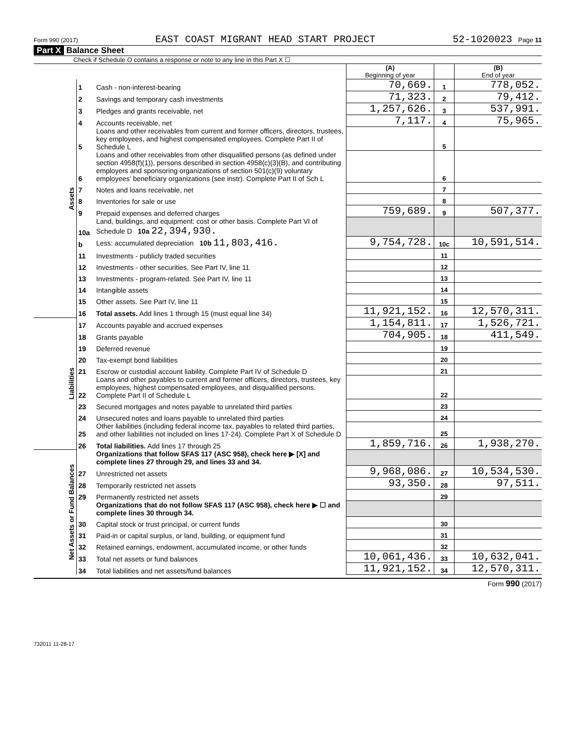Form 990 (2017) EAST COAST MIGRANT HEAD START PROJECT 52-1020023 Page 11
Part X Balance Sheet
Check if Schedule O contains a response or note to any line in this Part X ☐
| | | | (A) Beginning of year | | (B) End of year |
| Assets | 1 | Cash - non-interest-bearing | 70,669. | 1 | 778,052. |
| | 2 | Savings and temporary cash investments | 71,323. | 2 | 79,412. |
| | 3 | Pledges and grants receivable, net | 1,257,626. | 3 | 537,991. |
| | 4 | Accounts receivable, net | 7,117. | 4 | 75,965. |
| | 5 | Loans and other receivables from current and former officers, directors, trustees, key employees, and highest compensated employees. Complete Part II of Schedule L | | 5 | |
| | 6 | Loans and other receivables from other disqualified persons (as defined under section 4958(f)(1)), persons described in section 4958(c)(3)(B), and contributing employers and sponsoring organizations of section 501(c)(9) voluntary employees' beneficiary organizations (see instr). Complete Part II of Sch L | | 6 | |
| | 7 | Notes and loans receivable, net | | 7 | |
| | 8 | Inventories for sale or use | | 8 | |
| | 9 | Prepaid expenses and deferred charges | 759,689. | 9 | 507,377. |
| | 10a | Land, buildings, and equipment: cost or other basis. Complete Part VI of Schedule D 10a 22,394,930. | | | |
| | b | Less: accumulated depreciation 10b 11,803,416. | 9,754,728. | 10c | 10,591,514. |
| | 11 | Investments - publicly traded securities | | 11 | |
| | 12 | Investments - other securities. See Part IV, line 11 | | 12 | |
| | 13 | Investments - program-related. See Part IV, line 11 | | 13 | |
| | 14 | Intangible assets | | 14 | |
| | 15 | Other assets. See Part IV, line 11 | | 15 | |
| | 16 | Total assets. Add lines 1 through 15 (must equal line 34) | 11,921,152. | 16 | 12,570,311. |
| Liabilities | 17 | Accounts payable and accrued expenses | 1,154,811. | 17 | 1,526,721. |
| | 18 | Grants payable | 704,905. | 18 | 411,549. |
| | 19 | Deferred revenue | | 19 | |
| | 20 | Tax-exempt bond liabilities | | 20 | |
| | 21 | Escrow or custodial account liability. Complete Part IV of Schedule D | | 21 | |
| | 22 | Loans and other payables to current and former officers, directors, trustees, key employees, highest compensated employees, and disqualified persons. Complete Part II of Schedule L | | 22 | |
| | 23 | Secured mortgages and notes payable to unrelated third parties | | 23 | |
| | 24 | Unsecured notes and loans payable to unrelated third parties | | 24 | |
| | 25 | Other liabilities (including federal income tax, payables to related third parties, and other liabilities not included on lines 17-24). Complete Part X of Schedule D | | 25 | |
| | 26 | Total liabilities. Add lines 17 through 25 | 1,859,716. | 26 | 1,938,270. |
| Net Assets or Fund Balances | | Organizations that follow SFAS 117 (ASC 958), check here ▶ [X] and complete lines 27 through 29, and lines 33 and 34. | | | |
| | 27 | Unrestricted net assets | 9,968,086. | 27 | 10,534,530. |
| | 28 | Temporarily restricted net assets | 93,350. | 28 | 97,511. |
| | 29 | Permanently restricted net assets | | 29 | |
| | | Organizations that do not follow SFAS 117 (ASC 958), check here ▶ ☐ and complete lines 30 through 34. | | | |
| | 30 | Capital stock or trust principal, or current funds | | 30 | |
| | 31 | Paid-in or capital surplus, or land, building, or equipment fund | | 31 | |
| | 32 | Retained earnings, endowment, accumulated income, or other funds | | 32 | |
| | 33 | Total net assets or fund balances | 10,061,436. | 33 | 10,632,041. |
| | 34 | Total liabilities and net assets/fund balances | 11,921,152. | 34 | 12,570,311. |
Form 990 (2017)
732011 11-28-17